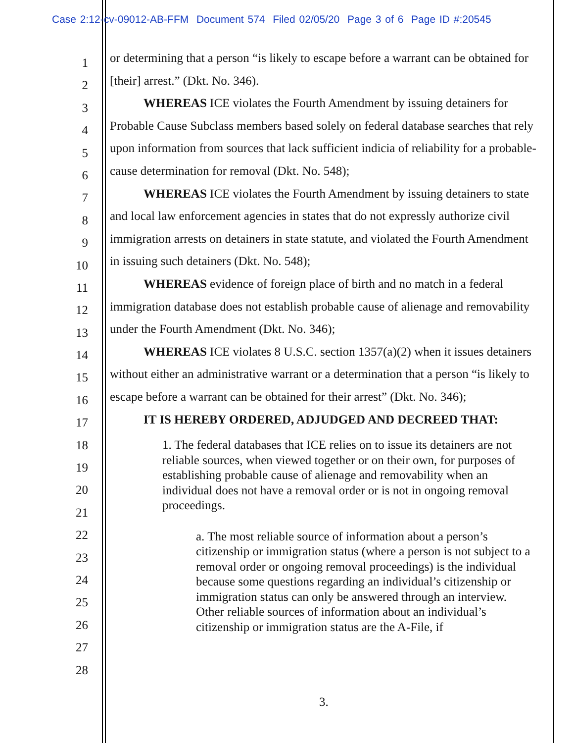Case 2:12-cv-09012-AB-FFM Document 574 Filed 02/05/20 Page 3 of 6 Page ID #:20545
1
2
3
4
5
6
7
8
9
10
11
12
13
14
15
16
17
18
19
20
21
22
23
24
25
26
27
28
or determining that a person “is likely to escape before a warrant can be obtained for [their] arrest.” (Dkt. No. 346).
WHEREAS ICE violates the Fourth Amendment by issuing detainers for Probable Cause Subclass members based solely on federal database searches that rely upon information from sources that lack sufficient indicia of reliability for a probable-cause determination for removal (Dkt. No. 548);
WHEREAS ICE violates the Fourth Amendment by issuing detainers to state and local law enforcement agencies in states that do not expressly authorize civil immigration arrests on detainers in state statute, and violated the Fourth Amendment in issuing such detainers (Dkt. No. 548);
WHEREAS evidence of foreign place of birth and no match in a federal immigration database does not establish probable cause of alienage and removability under the Fourth Amendment (Dkt. No. 346);
WHEREAS ICE violates 8 U.S.C. section 1357(a)(2) when it issues detainers without either an administrative warrant or a determination that a person “is likely to escape before a warrant can be obtained for their arrest” (Dkt. No. 346);
IT IS HEREBY ORDERED, ADJUDGED AND DECREED THAT:
1. The federal databases that ICE relies on to issue its detainers are not reliable sources, when viewed together or on their own, for purposes of establishing probable cause of alienage and removability when an individual does not have a removal order or is not in ongoing removal proceedings.
a. The most reliable source of information about a person’s citizenship or immigration status (where a person is not subject to a removal order or ongoing removal proceedings) is the individual because some questions regarding an individual’s citizenship or immigration status can only be answered through an interview. Other reliable sources of information about an individual’s citizenship or immigration status are the A-File, if
3.